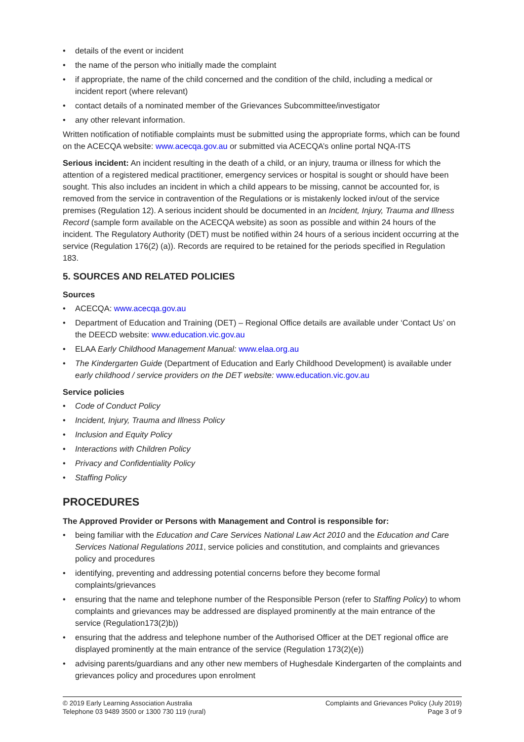details of the event or incident
the name of the person who initially made the complaint
if appropriate, the name of the child concerned and the condition of the child, including a medical or incident report (where relevant)
contact details of a nominated member of the Grievances Subcommittee/investigator
any other relevant information.
Written notification of notifiable complaints must be submitted using the appropriate forms, which can be found on the ACECQA website: www.acecqa.gov.au or submitted via ACECQA’s online portal NQA-ITS
Serious incident: An incident resulting in the death of a child, or an injury, trauma or illness for which the attention of a registered medical practitioner, emergency services or hospital is sought or should have been sought. This also includes an incident in which a child appears to be missing, cannot be accounted for, is removed from the service in contravention of the Regulations or is mistakenly locked in/out of the service premises (Regulation 12). A serious incident should be documented in an Incident, Injury, Trauma and Illness Record (sample form available on the ACECQA website) as soon as possible and within 24 hours of the incident. The Regulatory Authority (DET) must be notified within 24 hours of a serious incident occurring at the service (Regulation 176(2) (a)). Records are required to be retained for the periods specified in Regulation 183.
5. SOURCES AND RELATED POLICIES
Sources
ACECQA: www.acecqa.gov.au
Department of Education and Training (DET) – Regional Office details are available under ‘Contact Us’ on the DEECD website: www.education.vic.gov.au
ELAA Early Childhood Management Manual: www.elaa.org.au
The Kindergarten Guide (Department of Education and Early Childhood Development) is available under early childhood / service providers on the DET website: www.education.vic.gov.au
Service policies
Code of Conduct Policy
Incident, Injury, Trauma and Illness Policy
Inclusion and Equity Policy
Interactions with Children Policy
Privacy and Confidentiality Policy
Staffing Policy
PROCEDURES
The Approved Provider or Persons with Management and Control is responsible for:
being familiar with the Education and Care Services National Law Act 2010 and the Education and Care Services National Regulations 2011, service policies and constitution, and complaints and grievances policy and procedures
identifying, preventing and addressing potential concerns before they become formal complaints/grievances
ensuring that the name and telephone number of the Responsible Person (refer to Staffing Policy) to whom complaints and grievances may be addressed are displayed prominently at the main entrance of the service (Regulation173(2)b))
ensuring that the address and telephone number of the Authorised Officer at the DET regional office are displayed prominently at the main entrance of the service (Regulation 173(2)(e))
advising parents/guardians and any other new members of Hughesdale Kindergarten of the complaints and grievances policy and procedures upon enrolment
© 2019 Early Learning Association Australia
Telephone 03 9489 3500 or 1300 730 119 (rural)
Complaints and Grievances Policy (July 2019)
Page 3 of 9